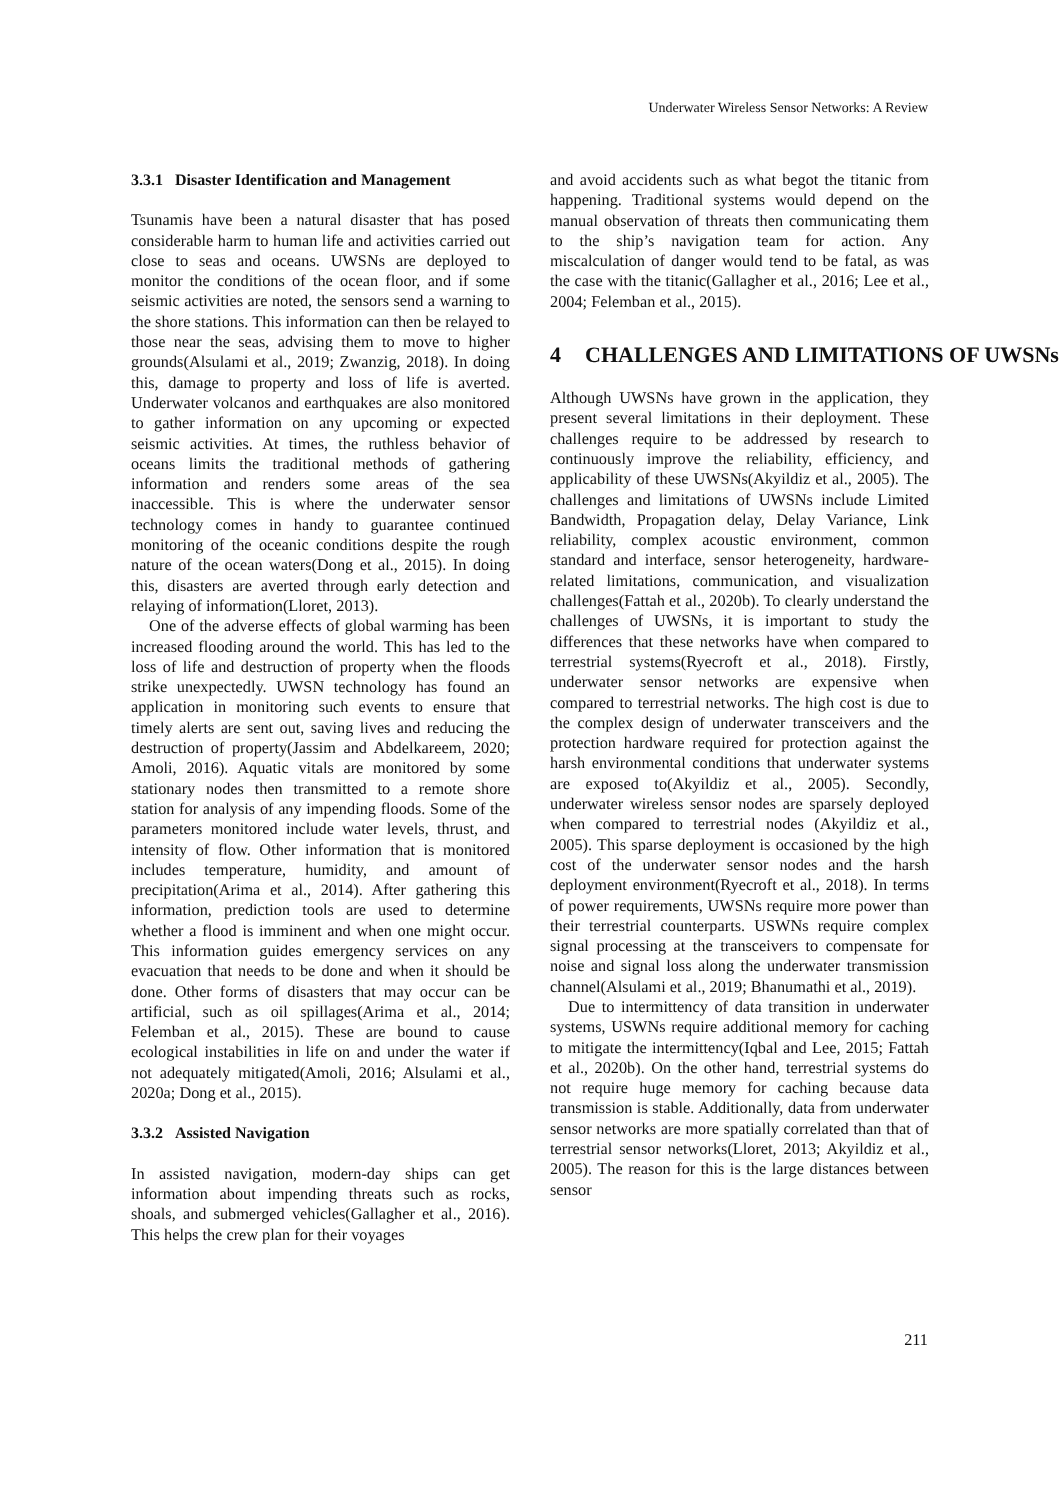Underwater Wireless Sensor Networks: A Review
3.3.1 Disaster Identification and Management
Tsunamis have been a natural disaster that has posed considerable harm to human life and activities carried out close to seas and oceans. UWSNs are deployed to monitor the conditions of the ocean floor, and if some seismic activities are noted, the sensors send a warning to the shore stations. This information can then be relayed to those near the seas, advising them to move to higher grounds(Alsulami et al., 2019; Zwanzig, 2018). In doing this, damage to property and loss of life is averted. Underwater volcanos and earthquakes are also monitored to gather information on any upcoming or expected seismic activities. At times, the ruthless behavior of oceans limits the traditional methods of gathering information and renders some areas of the sea inaccessible. This is where the underwater sensor technology comes in handy to guarantee continued monitoring of the oceanic conditions despite the rough nature of the ocean waters(Dong et al., 2015). In doing this, disasters are averted through early detection and relaying of information(Lloret, 2013).
One of the adverse effects of global warming has been increased flooding around the world. This has led to the loss of life and destruction of property when the floods strike unexpectedly. UWSN technology has found an application in monitoring such events to ensure that timely alerts are sent out, saving lives and reducing the destruction of property(Jassim and Abdelkareem, 2020; Amoli, 2016). Aquatic vitals are monitored by some stationary nodes then transmitted to a remote shore station for analysis of any impending floods. Some of the parameters monitored include water levels, thrust, and intensity of flow. Other information that is monitored includes temperature, humidity, and amount of precipitation(Arima et al., 2014). After gathering this information, prediction tools are used to determine whether a flood is imminent and when one might occur. This information guides emergency services on any evacuation that needs to be done and when it should be done. Other forms of disasters that may occur can be artificial, such as oil spillages(Arima et al., 2014; Felemban et al., 2015). These are bound to cause ecological instabilities in life on and under the water if not adequately mitigated(Amoli, 2016; Alsulami et al., 2020a; Dong et al., 2015).
3.3.2 Assisted Navigation
In assisted navigation, modern-day ships can get information about impending threats such as rocks, shoals, and submerged vehicles(Gallagher et al., 2016). This helps the crew plan for their voyages
and avoid accidents such as what begot the titanic from happening. Traditional systems would depend on the manual observation of threats then communicating them to the ship’s navigation team for action. Any miscalculation of danger would tend to be fatal, as was the case with the titanic(Gallagher et al., 2016; Lee et al., 2004; Felemban et al., 2015).
4 CHALLENGES AND LIMITATIONS OF UWSNs
Although UWSNs have grown in the application, they present several limitations in their deployment. These challenges require to be addressed by research to continuously improve the reliability, efficiency, and applicability of these UWSNs(Akyildiz et al., 2005). The challenges and limitations of UWSNs include Limited Bandwidth, Propagation delay, Delay Variance, Link reliability, complex acoustic environment, common standard and interface, sensor heterogeneity, hardware-related limitations, communication, and visualization challenges(Fattah et al., 2020b). To clearly understand the challenges of UWSNs, it is important to study the differences that these networks have when compared to terrestrial systems(Ryecroft et al., 2018). Firstly, underwater sensor networks are expensive when compared to terrestrial networks. The high cost is due to the complex design of underwater transceivers and the protection hardware required for protection against the harsh environmental conditions that underwater systems are exposed to(Akyildiz et al., 2005). Secondly, underwater wireless sensor nodes are sparsely deployed when compared to terrestrial nodes (Akyildiz et al., 2005). This sparse deployment is occasioned by the high cost of the underwater sensor nodes and the harsh deployment environment(Ryecroft et al., 2018). In terms of power requirements, UWSNs require more power than their terrestrial counterparts. USWNs require complex signal processing at the transceivers to compensate for noise and signal loss along the underwater transmission channel(Alsulami et al., 2019; Bhanumathi et al., 2019).
Due to intermittency of data transition in underwater systems, USWNs require additional memory for caching to mitigate the intermittency(Iqbal and Lee, 2015; Fattah et al., 2020b). On the other hand, terrestrial systems do not require huge memory for caching because data transmission is stable. Additionally, data from underwater sensor networks are more spatially correlated than that of terrestrial sensor networks(Lloret, 2013; Akyildiz et al., 2005). The reason for this is the large distances between sensor
211